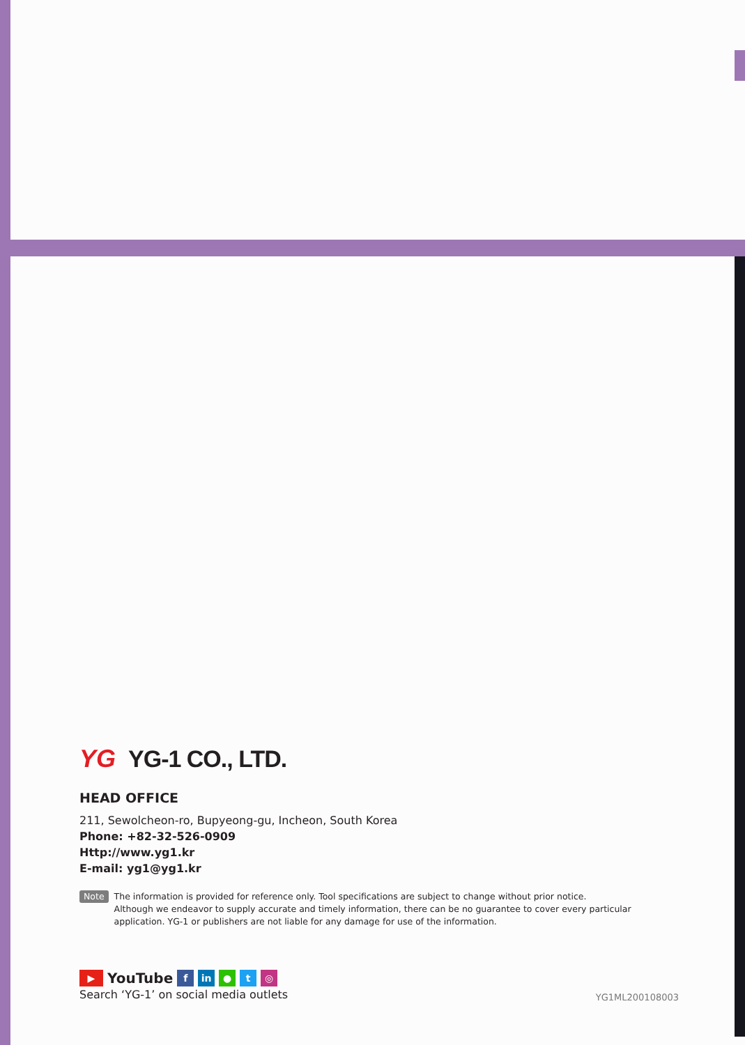YG YG-1 CO., LTD.
HEAD OFFICE
211, Sewolcheon-ro, Bupyeong-gu, Incheon, South Korea
Phone: +82-32-526-0909
Http://www.yg1.kr
E-mail: yg1@yg1.kr
Note
The information is provided for reference only. Tool specifications are subject to change without prior notice.
Although we endeavor to supply accurate and timely information, there can be no guarantee to cover every particular application. YG-1 or publishers are not liable for any damage for use of the information.
▶ YouTube f in ● t ◎
Search ‘YG-1’ on social media outlets
YG1ML200108003